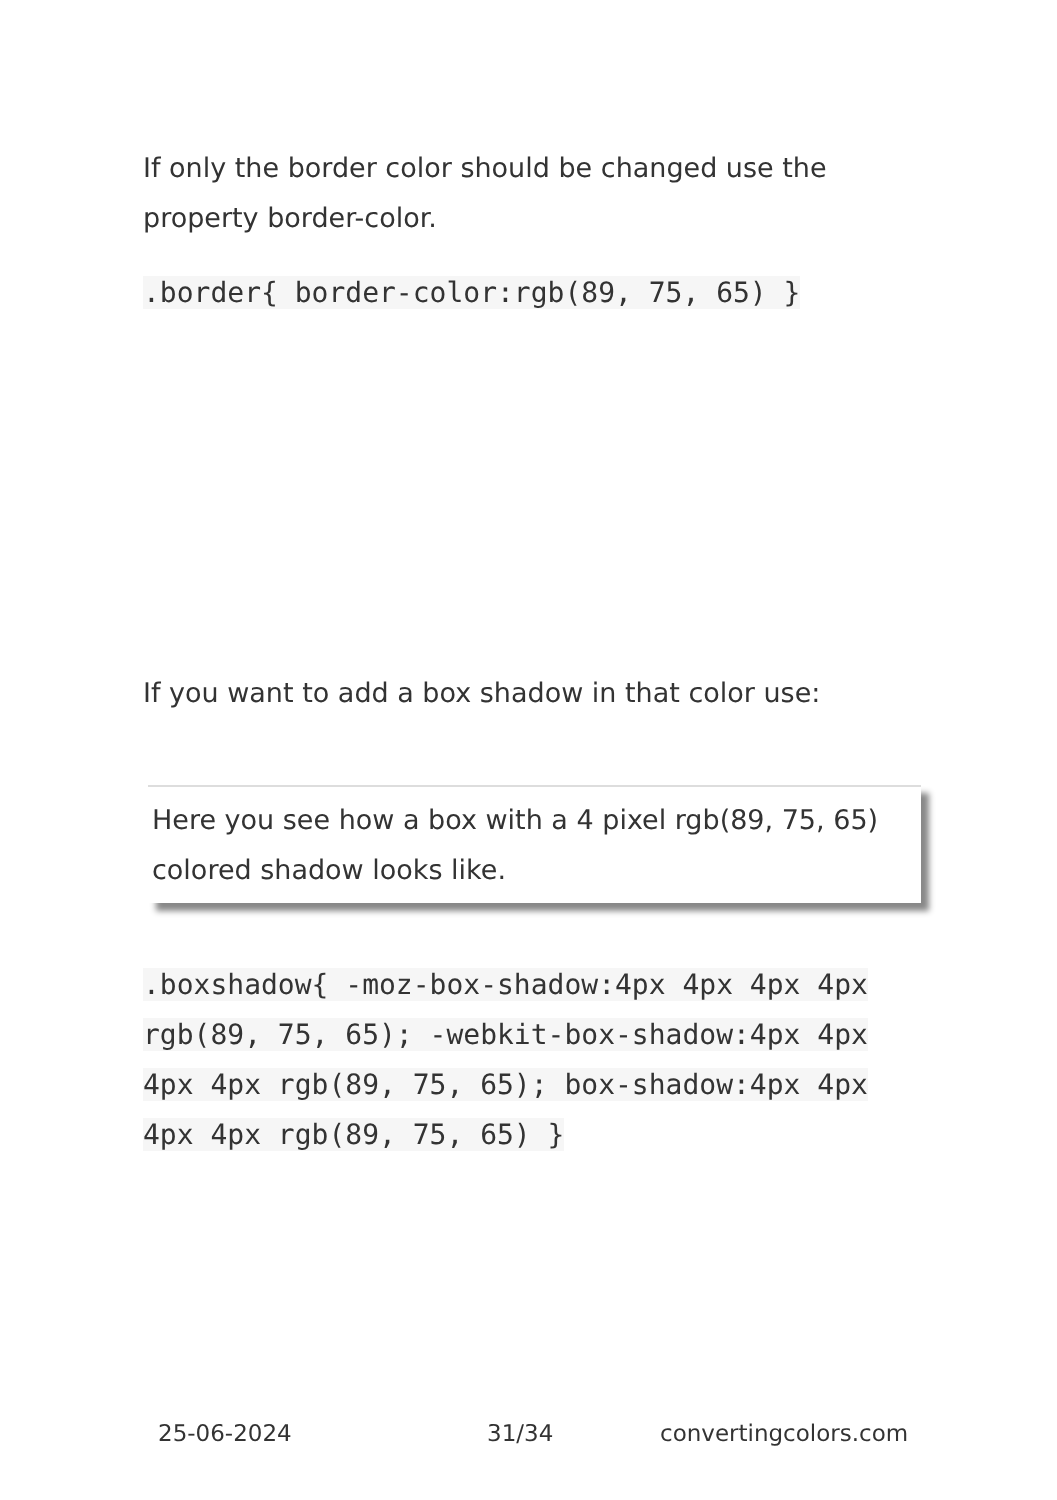If only the border color should be changed use the property border-color.
.border{ border-color:rgb(89, 75, 65) }
If you want to add a box shadow in that color use:
Here you see how a box with a 4 pixel rgb(89, 75, 65) colored shadow looks like.
.boxshadow{ -moz-box-shadow:4px 4px 4px 4px rgb(89, 75, 65); -webkit-box-shadow:4px 4px 4px 4px rgb(89, 75, 65); box-shadow:4px 4px 4px 4px rgb(89, 75, 65) }
25-06-2024 31/34 convertingcolors.com